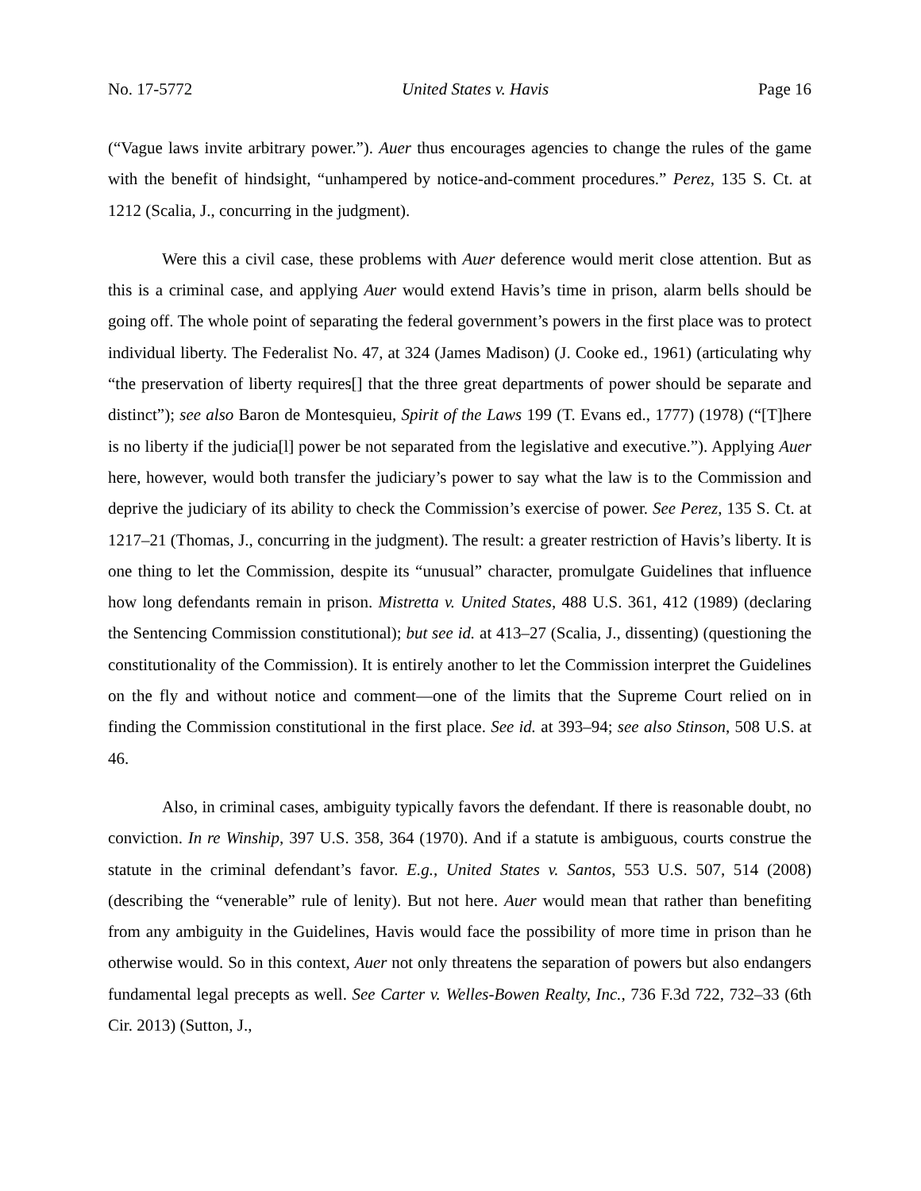No. 17-5772 United States v. Havis Page 16
(“Vague laws invite arbitrary power.”). Auer thus encourages agencies to change the rules of the game with the benefit of hindsight, “unhampered by notice-and-comment procedures.” Perez, 135 S. Ct. at 1212 (Scalia, J., concurring in the judgment).
Were this a civil case, these problems with Auer deference would merit close attention. But as this is a criminal case, and applying Auer would extend Havis’s time in prison, alarm bells should be going off. The whole point of separating the federal government’s powers in the first place was to protect individual liberty. The Federalist No. 47, at 324 (James Madison) (J. Cooke ed., 1961) (articulating why “the preservation of liberty requires[] that the three great departments of power should be separate and distinct”); see also Baron de Montesquieu, Spirit of the Laws 199 (T. Evans ed., 1777) (1978) (“[T]here is no liberty if the judicia[l] power be not separated from the legislative and executive.”). Applying Auer here, however, would both transfer the judiciary’s power to say what the law is to the Commission and deprive the judiciary of its ability to check the Commission’s exercise of power. See Perez, 135 S. Ct. at 1217–21 (Thomas, J., concurring in the judgment). The result: a greater restriction of Havis’s liberty. It is one thing to let the Commission, despite its “unusual” character, promulgate Guidelines that influence how long defendants remain in prison. Mistretta v. United States, 488 U.S. 361, 412 (1989) (declaring the Sentencing Commission constitutional); but see id. at 413–27 (Scalia, J., dissenting) (questioning the constitutionality of the Commission). It is entirely another to let the Commission interpret the Guidelines on the fly and without notice and comment—one of the limits that the Supreme Court relied on in finding the Commission constitutional in the first place. See id. at 393–94; see also Stinson, 508 U.S. at 46.
Also, in criminal cases, ambiguity typically favors the defendant. If there is reasonable doubt, no conviction. In re Winship, 397 U.S. 358, 364 (1970). And if a statute is ambiguous, courts construe the statute in the criminal defendant’s favor. E.g., United States v. Santos, 553 U.S. 507, 514 (2008) (describing the “venerable” rule of lenity). But not here. Auer would mean that rather than benefiting from any ambiguity in the Guidelines, Havis would face the possibility of more time in prison than he otherwise would. So in this context, Auer not only threatens the separation of powers but also endangers fundamental legal precepts as well. See Carter v. Welles-Bowen Realty, Inc., 736 F.3d 722, 732–33 (6th Cir. 2013) (Sutton, J.,